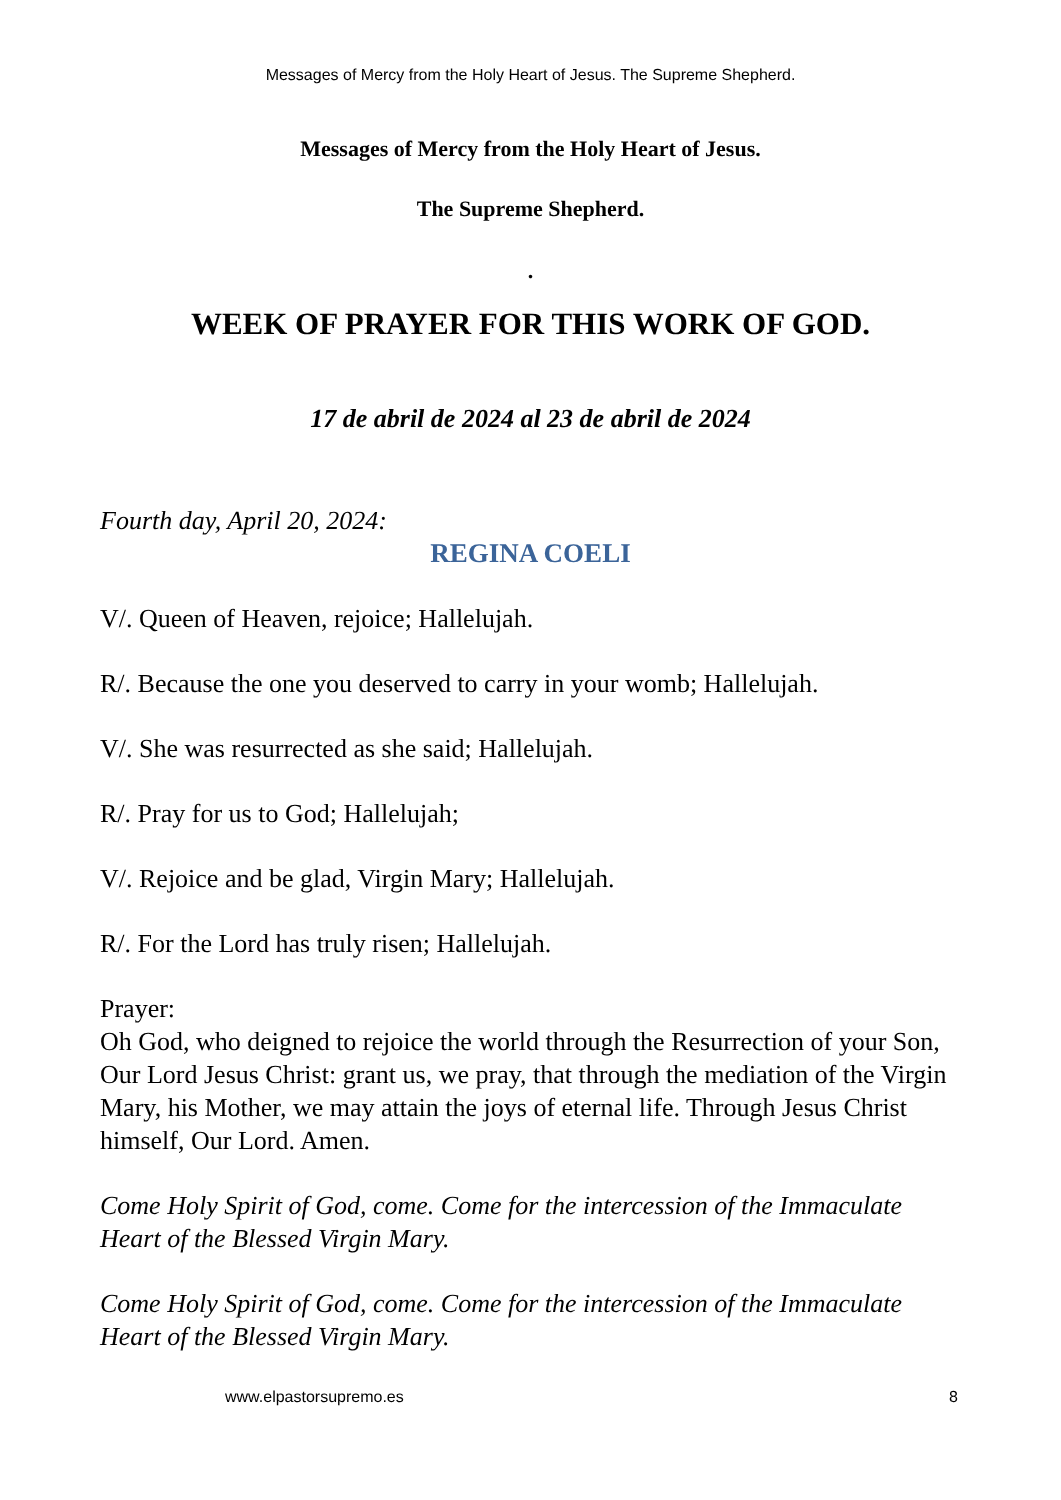Messages of Mercy from the Holy Heart of Jesus. The Supreme Shepherd.
Messages of Mercy from the Holy Heart of Jesus.
The Supreme Shepherd.
.
WEEK OF PRAYER FOR THIS WORK OF GOD.
17 de abril de 2024 al 23 de abril de 2024
Fourth day, April 20, 2024:
REGINA COELI
V/. Queen of Heaven, rejoice; Hallelujah.
R/. Because the one you deserved to carry in your womb; Hallelujah.
V/. She was resurrected as she said; Hallelujah.
R/. Pray for us to God; Hallelujah;
V/. Rejoice and be glad, Virgin Mary; Hallelujah.
R/. For the Lord has truly risen; Hallelujah.
Prayer:
Oh God, who deigned to rejoice the world through the Resurrection of your Son, Our Lord Jesus Christ: grant us, we pray, that through the mediation of the Virgin Mary, his Mother, we may attain the joys of eternal life. Through Jesus Christ himself, Our Lord. Amen.
Come Holy Spirit of God, come. Come for the intercession of the Immaculate Heart of the Blessed Virgin Mary.
Come Holy Spirit of God, come. Come for the intercession of the Immaculate Heart of the Blessed Virgin Mary.
www.elpastorsupremo.es 8